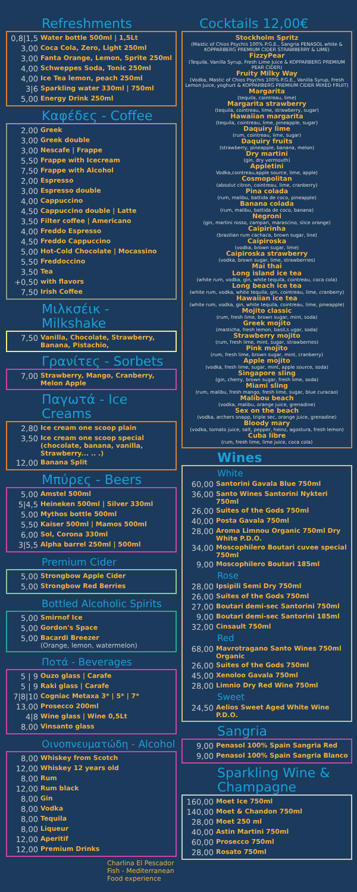Refreshments
| 0,8/1,5 | Water bottle 500ml / 1,5Lt |
| 3,00 | Coca Cola, Zero, Light 250ml |
| 3,00 | Fanta Orange, Lemon, Sprite 250ml |
| 4,00 | Schweppes Soda, Tonic 250ml |
| 4,00 | Ice Tea lemon, peach 250ml |
| 3/6 | Sparkling water 330ml / 750ml |
| 5,00 | Energy Drink 250ml |
Καφέδες - Coffee
| 2,00 | Greek |
| 3,00 | Greek double |
| 3,00 | Nescafe / Frappe |
| 5,50 | Frappe with Icecream |
| 7,50 | Frappe with Alcohol |
| 2,00 | Espresso |
| 3,00 | Espresso double |
| 4,00 | Cappuccino |
| 4,50 | Cappuccino double / Latte |
| 3,50 | Filter coffee / Americano |
| 4,00 | Freddo Espresso |
| 4,50 | Freddo Cappuccino |
| 5,00 | Hot-Cold Chocolate / Mocassino |
| 5,50 | Freddoccino |
| 3,50 | Tea |
| +0,50 | with flavors |
| 7,50 | Irish Coffee |
Μιλκσέικ - Milkshake
| 7,50 | Vanilla, Chocolate, Strawberry, Banana, Pistachio, |
Γρανίτες - Sorbets
| 7,00 | Strawberry, Mango, Cranberry, Melon Apple |
Παγωτά - Ice Creams
| 2,80 | Ice cream one scoop plain |
| 3,50 | Ice cream one scoop special (chocolate, banana, vanilla, Strawberry... .. .) |
| 12,00 | Banana Split |
Μπύρες - Beers
| 5,00 | Amstel 500ml |
| 5/4,5 | Heineken 500ml / Silver 330ml |
| 5,00 | Mythos bottle 500ml |
| 5,50 | Kaiser 500ml / Mamos 500ml |
| 6,00 | Sol, Corona 330ml |
| 3/5,5 | Alpha barrel 250ml / 500ml |
Premium Cider
| 5,00 | Strongbow Apple Cider |
| 5,00 | Strongbow Red Berries |
Bottled Alcoholic Spirits
| 5,00 | Smirnof Ice |
| 5,00 | Gordon's Space |
| 5,00 | Bacardi Breezer (Orange, lemon, watermelon) |
Ποτά - Beverages
| 5 / 9 | Ouzo glass / Carafe |
| 5 / 9 | Raki glass / Carafe |
| 7/8/10 | Cogniac Metaxa 3* / 5* / 7* |
| 13,00 | Prosecco 200ml |
| 4/8 | Wine glass / Wine 0,5Lt |
| 8,00 | Vinsanto glass |
Οινοπνευματώδη - Alcohol
| 8,00 | Whiskey from Scotch |
| 12,00 | Whiskey 12 years old |
| 8,00 | Rum |
| 12,00 | Rum black |
| 8,00 | Gin |
| 8,00 | Vodka |
| 8,00 | Tequila |
| 8,00 | Liqueur |
| 12,00 | Aperitif |
| 12,00 | Premium Drinks |
Charlina El Pescador
Fish - Mediterranean Food experience
Cocktails 12,00€
Stockholm Spritz
(Mastic of Chios Psychis 100% P.G.E., Sangria PENASOL white & KOPPARBERG PREMIUM CIDER STRAWBERRY & LIME)
FizzyPear
(Tequila, Vanilla Syrup, Fresh Lime Juice & KOPPARBERG PREMIUM PEAR CIDER)
Fruity Milky Way
(Vodka, Mastic of Chios Psychis 100% P.G.E., Vanilla Syrup, Fresh Lemon Juice, yoghurt & KOPPARBERG PREMIUM CIDER MIXED FRUIT)
Margarita
(tequila, cointreau, lime)
Margarita strawberry
(tequila, cointreau, lime, strawberry, sugar)
Hawaiian margarita
(tequila, cointreau, lime, pineapple, sugar)
Daquiry lime
(rum, cointreau, lime, sugar)
Daquiry fruits
(strawberry, pineapple, banana, melon)
Dry martini
(gin, dry vermouth)
Appletini
Vodka,cointreau,apple source, lime, apple)
Cosmopolitan
(absolut citron, cointreau, lime, cranberry)
Pina colada
(rum, malibu, battida de coco, pineapple)
Banana colada
(rum, malibu, battida de coco, banana)
Negroni
(gin, martini rosso, campari, marascino, slice orange)
Caipirinha
(brazilian rum cachaca, brown sugar, line)
Caipiroska
(vodka, brown sugar, lime)
Caipiroska strawberry
(vodka, brown sugar, lime, strawberries)
Mai thai
Long island ice tea
(white rum, vodka, gin, white tequila, cointreau, coca cola)
Long beach ice tea
(white rum, vodka, white tequila, gin, cointreau, lime, cranberry)
Hawaiian ice tea
(white rum, vodka, gin, white tequila, cointreau, lime, pineapple)
Mojito classic
(rum, fresh lime, brown sugar, mint, soda)
Greek mojito
(masticha, fresh lemon, basil,s ugar, soda)
Strawberry mojito
(rum, fresh lime, mint, sugar, strawberries)
Pink mojito
(rum, fresh lime, brown sugar, mint, cranberry)
Apple mojito
(vodka, fresh lime, sugar, mint, apple source, soda)
Singapore sling
(gin, cherry, brown sugar, fresh lime, soda)
Miami sling
(rum, malibu, fresh mango, fresh lime, sugar, blue curacao)
Malibou beach
(vodka, malibu, orange juice, grenadine)
Sex on the beach
(vodka, archers snapp, triple sec, orange juice, grenadine)
Bloody mary
(vodka, tomato juice, salt, pepper, heinz, agostura, fresh lemon)
Cuba libre
(rum, fresh lime, lime juice, coca cola)
Wines
| White | |
| --- | --- |
| 60,00 | Santorini Gavala Blue 750ml |
| 36,00 | Santo Wines Santorini Nykteri 750ml |
| 26,00 | Suites of the Gods 750ml |
| 40,00 | Posta Gavala 750ml |
| 28,00 | Aroma Limnou Organic 750ml Dry White P.D.O. |
| 34,00 | Moscophilero Boutari cuvee special 750ml |
| 9,00 | Moscophilero Boutari 185ml |
| Rose | |
| 28,00 | Ipsipili Semi Dry 750ml |
| 26,00 | Suites of the Gods 750ml |
| 27,00 | Boutari demi-sec Santorini 750ml |
| 9,00 | Boutari demi-sec Santorini 185ml |
| 32,00 | Cinsault 750ml |
| Red | |
| 68,00 | Mavrotragano Santo Wines 750ml Organic |
| 26,00 | Suites of the Gods 750ml |
| 45,00 | Xenoloo Gavala 750ml |
| 28,00 | Limnio Dry Red Wine 750ml |
| Sweet | |
| 24,50 | Aelios Sweet Aged White Wine P.D.O. |
Sangria
| 9,00 | Penasol 100% Spain Sangria Red |
| 9,00 | Penasol 100% Spain Sangria Blanco |
Sparkling Wine & Champagne
| 160,00 | Moet Ice 750ml |
| 140,00 | Moet & Chandon 750ml |
| 28,00 | Moet 250 ml |
| 40,00 | Astin Martini 750ml |
| 60,00 | Prosecco 750ml |
| 28,00 | Rosato 750ml |